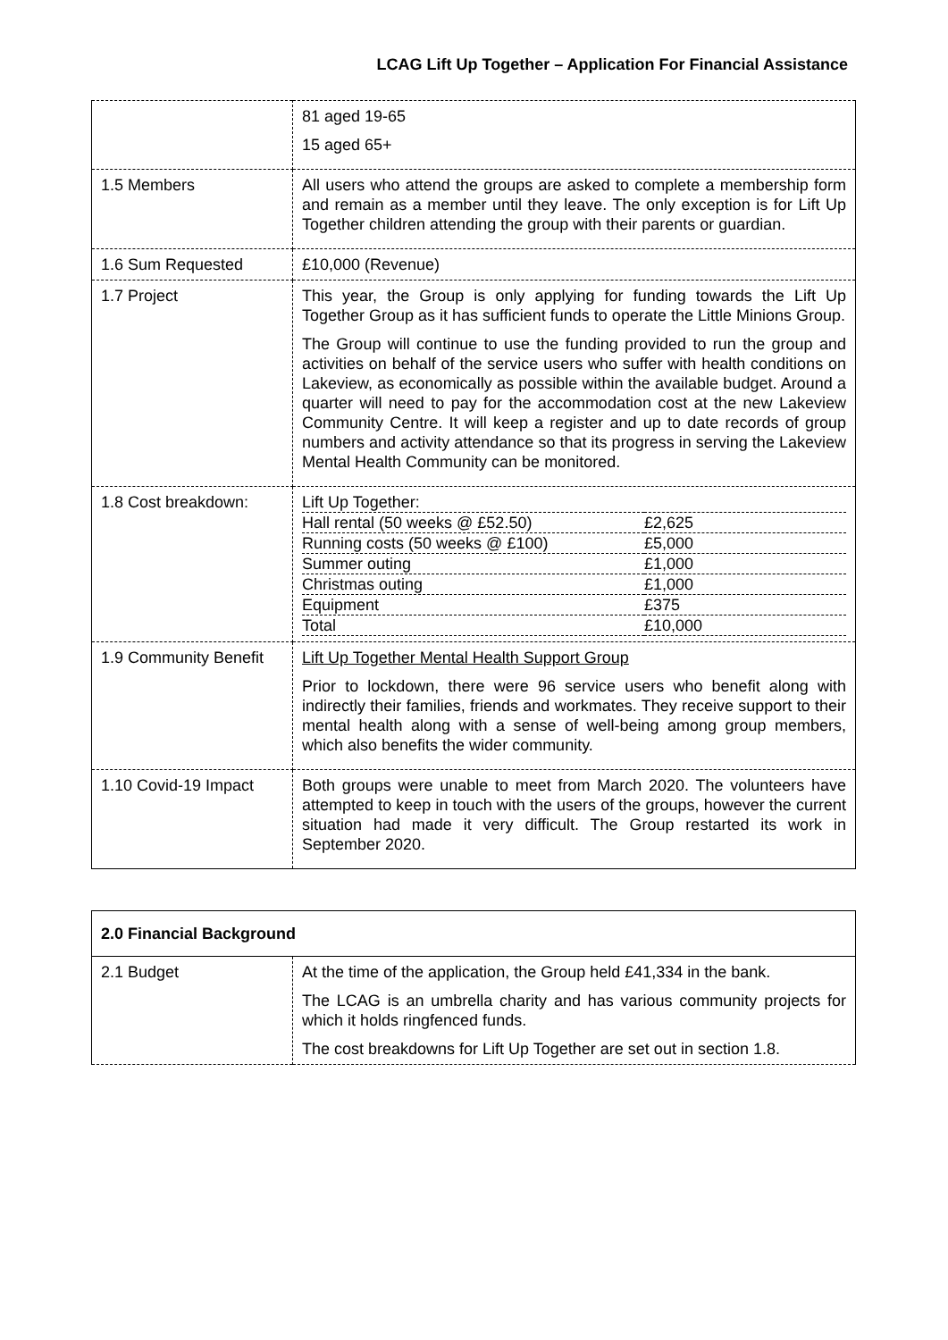LCAG Lift Up Together – Application For Financial Assistance
| | 81 aged 19-65 15 aged 65+ |
| 1.5 Members | All users who attend the groups are asked to complete a membership form and remain as a member until they leave. The only exception is for Lift Up Together children attending the group with their parents or guardian. |
| 1.6 Sum Requested | £10,000 (Revenue) |
| 1.7 Project | This year, the Group is only applying for funding towards the Lift Up Together Group as it has sufficient funds to operate the Little Minions Group. The Group will continue to use the funding provided to run the group and activities on behalf of the service users who suffer with health conditions on Lakeview, as economically as possible within the available budget. Around a quarter will need to pay for the accommodation cost at the new Lakeview Community Centre. It will keep a register and up to date records of group numbers and activity attendance so that its progress in serving the Lakeview Mental Health Community can be monitored. |
| 1.8 Cost breakdown: | / Lift Up Together: / / / Hall rental (50 weeks @ £52.50) / £2,625 / / Running costs (50 weeks @ £100) / £5,000 / / Summer outing / £1,000 / / Christmas outing / £1,000 / / Equipment / £375 / / Total / £10,000 / |
| 1.9 Community Benefit | Lift Up Together Mental Health Support Group Prior to lockdown, there were 96 service users who benefit along with indirectly their families, friends and workmates. They receive support to their mental health along with a sense of well-being among group members, which also benefits the wider community. |
| 1.10 Covid-19 Impact | Both groups were unable to meet from March 2020. The volunteers have attempted to keep in touch with the users of the groups, however the current situation had made it very difficult. The Group restarted its work in September 2020. |
| 2.0 Financial Background | |
| 2.1 Budget | At the time of the application, the Group held £41,334 in the bank. The LCAG is an umbrella charity and has various community projects for which it holds ringfenced funds. The cost breakdowns for Lift Up Together are set out in section 1.8. |